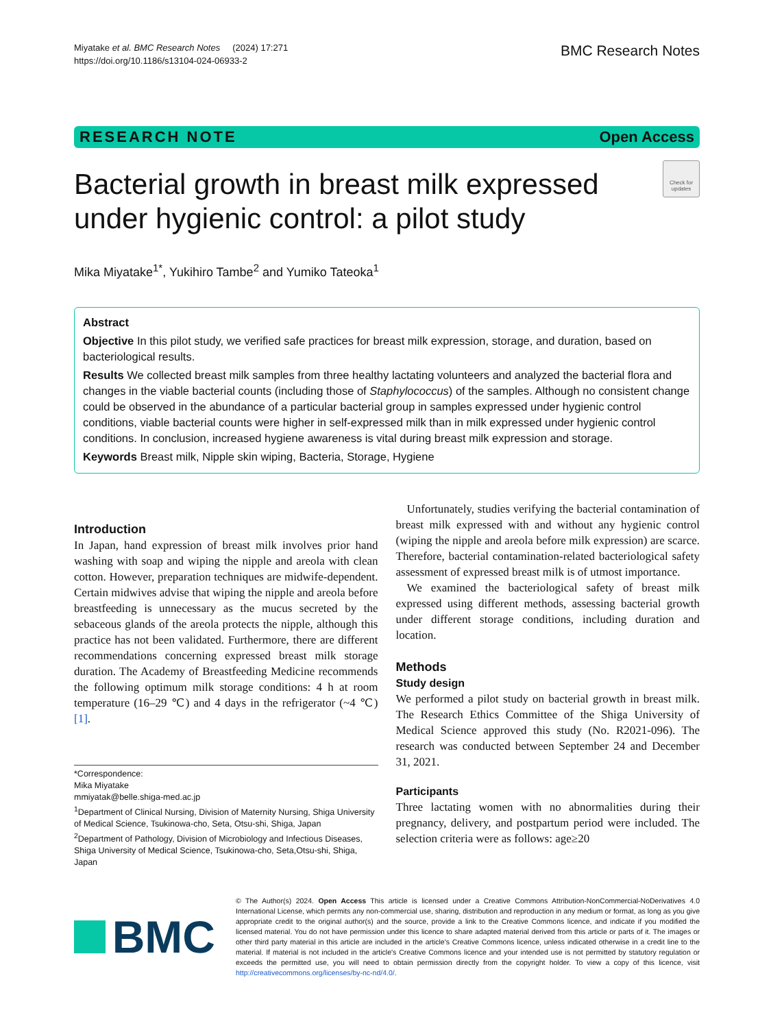Miyatake et al. BMC Research Notes (2024) 17:271
https://doi.org/10.1186/s13104-024-06933-2
BMC Research Notes
RESEARCH NOTE Open Access
Bacterial growth in breast milk expressed
under hygienic control: a pilot study
Check for updates
Mika Miyatake<sup>1*</sup>, Yukihiro Tambe<sup>2</sup> and Yumiko Tateoka<sup>1</sup>
Abstract
Objective In this pilot study, we verified safe practices for breast milk expression, storage, and duration, based on bacteriological results.
Results We collected breast milk samples from three healthy lactating volunteers and analyzed the bacterial flora and changes in the viable bacterial counts (including those of Staphylococcus) of the samples. Although no consistent change could be observed in the abundance of a particular bacterial group in samples expressed under hygienic control conditions, viable bacterial counts were higher in self-expressed milk than in milk expressed under hygienic control conditions. In conclusion, increased hygiene awareness is vital during breast milk expression and storage.
Keywords Breast milk, Nipple skin wiping, Bacteria, Storage, Hygiene
Introduction
In Japan, hand expression of breast milk involves prior hand washing with soap and wiping the nipple and areola with clean cotton. However, preparation techniques are midwife-dependent. Certain midwives advise that wiping the nipple and areola before breastfeeding is unnecessary as the mucus secreted by the sebaceous glands of the areola protects the nipple, although this practice has not been validated. Furthermore, there are different recommendations concerning expressed breast milk storage duration. The Academy of Breastfeeding Medicine recommends the following optimum milk storage conditions: 4 h at room temperature (16–29 ℃) and 4 days in the refrigerator (~4 ℃) [1].
*Correspondence:
Mika Miyatake
mmiyatak@belle.shiga-med.ac.jp
<sup>1</sup> Department of Clinical Nursing, Division of Maternity Nursing, Shiga University of Medical Science, Tsukinowa-cho, Seta, Otsu-shi, Shiga, Japan
<sup>2</sup> Department of Pathology, Division of Microbiology and Infectious Diseases, Shiga University of Medical Science, Tsukinowa-cho, Seta,Otsu-shi, Shiga, Japan
Unfortunately, studies verifying the bacterial contamination of breast milk expressed with and without any hygienic control (wiping the nipple and areola before milk expression) are scarce. Therefore, bacterial contamination-related bacteriological safety assessment of expressed breast milk is of utmost importance.
We examined the bacteriological safety of breast milk expressed using different methods, assessing bacterial growth under different storage conditions, including duration and location.
Methods
Study design
We performed a pilot study on bacterial growth in breast milk. The Research Ethics Committee of the Shiga University of Medical Science approved this study (No. R2021-096). The research was conducted between September 24 and December 31, 2021.
Participants
Three lactating women with no abnormalities during their pregnancy, delivery, and postpartum period were included. The selection criteria were as follows: age≥20
BMC
© The Author(s) 2024. Open Access This article is licensed under a Creative Commons Attribution-NonCommercial-NoDerivatives 4.0 International License, which permits any non-commercial use, sharing, distribution and reproduction in any medium or format, as long as you give appropriate credit to the original author(s) and the source, provide a link to the Creative Commons licence, and indicate if you modified the licensed material. You do not have permission under this licence to share adapted material derived from this article or parts of it. The images or other third party material in this article are included in the article's Creative Commons licence, unless indicated otherwise in a credit line to the material. If material is not included in the article's Creative Commons licence and your intended use is not permitted by statutory regulation or exceeds the permitted use, you will need to obtain permission directly from the copyright holder. To view a copy of this licence, visit http://creativecommons.org/licenses/by-nc-nd/4.0/.